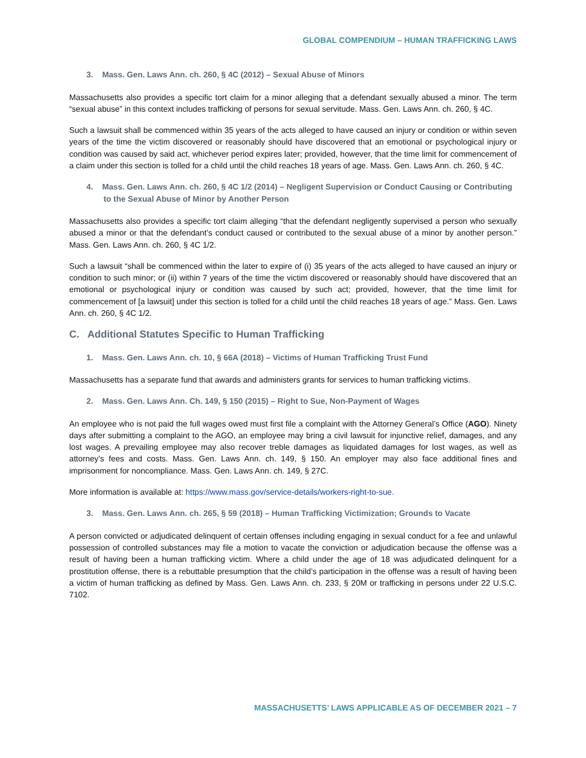GLOBAL COMPENDIUM – HUMAN TRAFFICKING LAWS
3. Mass. Gen. Laws Ann. ch. 260, § 4C (2012) – Sexual Abuse of Minors
Massachusetts also provides a specific tort claim for a minor alleging that a defendant sexually abused a minor. The term “sexual abuse” in this context includes trafficking of persons for sexual servitude. Mass. Gen. Laws Ann. ch. 260, § 4C.
Such a lawsuit shall be commenced within 35 years of the acts alleged to have caused an injury or condition or within seven years of the time the victim discovered or reasonably should have discovered that an emotional or psychological injury or condition was caused by said act, whichever period expires later; provided, however, that the time limit for commencement of a claim under this section is tolled for a child until the child reaches 18 years of age. Mass. Gen. Laws Ann. ch. 260, § 4C.
4. Mass. Gen. Laws Ann. ch. 260, § 4C 1/2 (2014) – Negligent Supervision or Conduct Causing or Contributing to the Sexual Abuse of Minor by Another Person
Massachusetts also provides a specific tort claim alleging “that the defendant negligently supervised a person who sexually abused a minor or that the defendant’s conduct caused or contributed to the sexual abuse of a minor by another person.” Mass. Gen. Laws Ann. ch. 260, § 4C 1/2.
Such a lawsuit “shall be commenced within the later to expire of (i) 35 years of the acts alleged to have caused an injury or condition to such minor; or (ii) within 7 years of the time the victim discovered or reasonably should have discovered that an emotional or psychological injury or condition was caused by such act; provided, however, that the time limit for commencement of [a lawsuit] under this section is tolled for a child until the child reaches 18 years of age.” Mass. Gen. Laws Ann. ch. 260, § 4C 1/2.
C. Additional Statutes Specific to Human Trafficking
1. Mass. Gen. Laws Ann. ch. 10, § 66A (2018) – Victims of Human Trafficking Trust Fund
Massachusetts has a separate fund that awards and administers grants for services to human trafficking victims.
2. Mass. Gen. Laws Ann. Ch. 149, § 150 (2015) – Right to Sue, Non-Payment of Wages
An employee who is not paid the full wages owed must first file a complaint with the Attorney General’s Office (AGO). Ninety days after submitting a complaint to the AGO, an employee may bring a civil lawsuit for injunctive relief, damages, and any lost wages. A prevailing employee may also recover treble damages as liquidated damages for lost wages, as well as attorney’s fees and costs. Mass. Gen. Laws Ann. ch. 149, § 150. An employer may also face additional fines and imprisonment for noncompliance. Mass. Gen. Laws Ann. ch. 149, § 27C.
More information is available at: https://www.mass.gov/service-details/workers-right-to-sue.
3. Mass. Gen. Laws Ann. ch. 265, § 59 (2018) – Human Trafficking Victimization; Grounds to Vacate
A person convicted or adjudicated delinquent of certain offenses including engaging in sexual conduct for a fee and unlawful possession of controlled substances may file a motion to vacate the conviction or adjudication because the offense was a result of having been a human trafficking victim. Where a child under the age of 18 was adjudicated delinquent for a prostitution offense, there is a rebuttable presumption that the child’s participation in the offense was a result of having been a victim of human trafficking as defined by Mass. Gen. Laws Ann. ch. 233, § 20M or trafficking in persons under 22 U.S.C. 7102.
MASSACHUSETTS’ LAWS APPLICABLE AS OF DECEMBER 2021 – 7